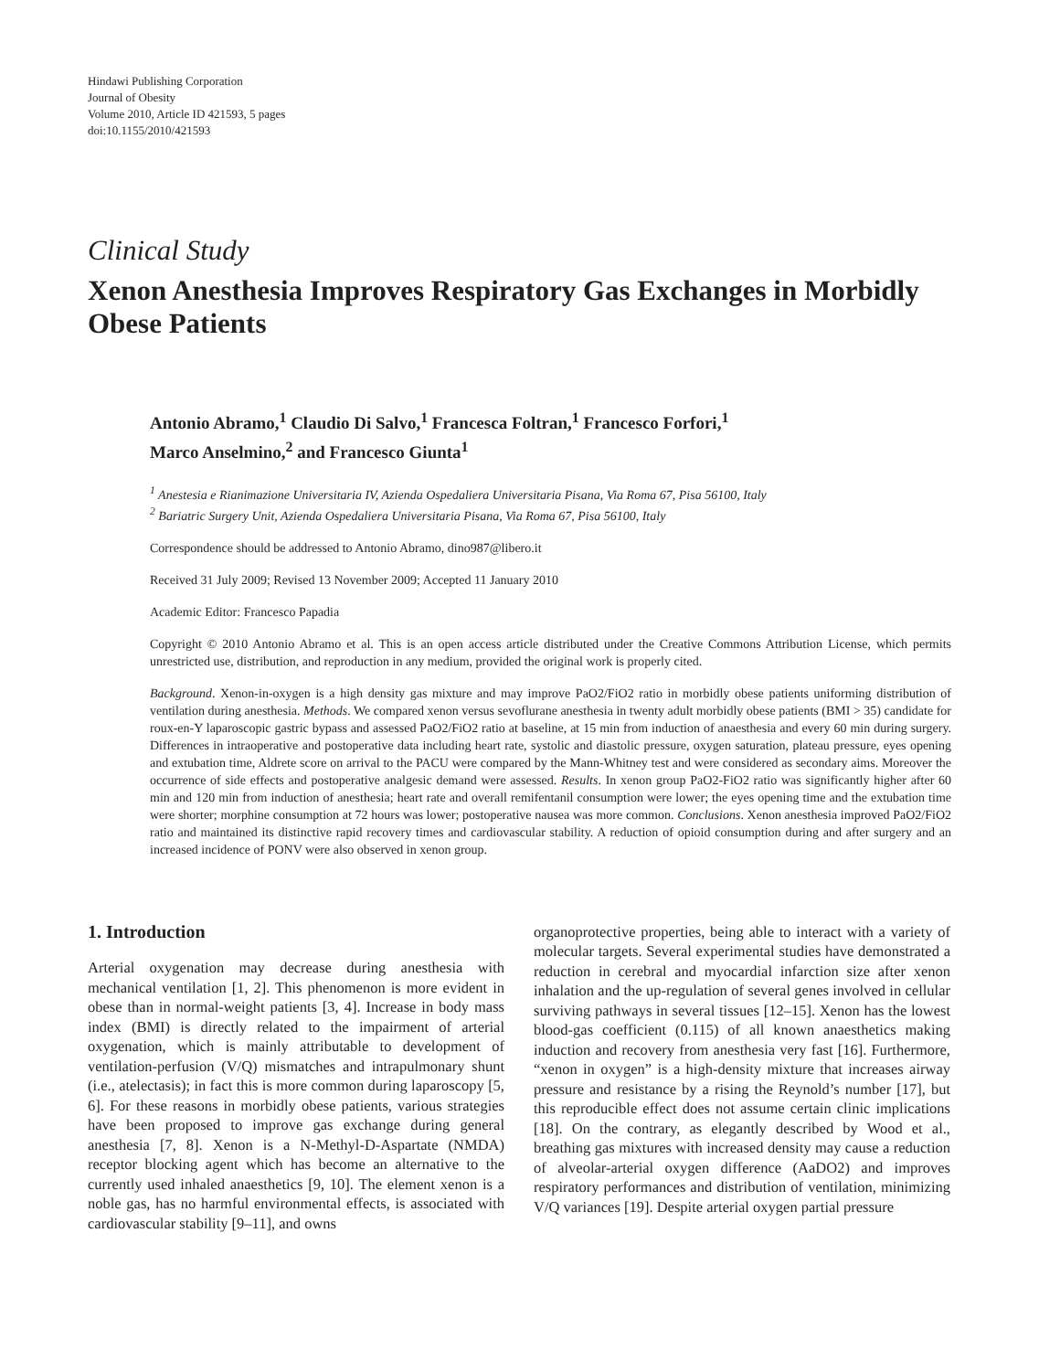Hindawi Publishing Corporation
Journal of Obesity
Volume 2010, Article ID 421593, 5 pages
doi:10.1155/2010/421593
Clinical Study
Xenon Anesthesia Improves Respiratory Gas Exchanges in Morbidly Obese Patients
Antonio Abramo,<sup>1</sup> Claudio Di Salvo,<sup>1</sup> Francesca Foltran,<sup>1</sup> Francesco Forfori,<sup>1</sup>
Marco Anselmino,<sup>2</sup> and Francesco Giunta<sup>1</sup>
<sup>1</sup> Anestesia e Rianimazione Universitaria IV, Azienda Ospedaliera Universitaria Pisana, Via Roma 67, Pisa 56100, Italy
<sup>2</sup> Bariatric Surgery Unit, Azienda Ospedaliera Universitaria Pisana, Via Roma 67, Pisa 56100, Italy
Correspondence should be addressed to Antonio Abramo, dino987@libero.it
Received 31 July 2009; Revised 13 November 2009; Accepted 11 January 2010
Academic Editor: Francesco Papadia
Copyright © 2010 Antonio Abramo et al. This is an open access article distributed under the Creative Commons Attribution License, which permits unrestricted use, distribution, and reproduction in any medium, provided the original work is properly cited.
Background. Xenon-in-oxygen is a high density gas mixture and may improve PaO2/FiO2 ratio in morbidly obese patients uniforming distribution of ventilation during anesthesia. Methods. We compared xenon versus sevoflurane anesthesia in twenty adult morbidly obese patients (BMI > 35) candidate for roux-en-Y laparoscopic gastric bypass and assessed PaO2/FiO2 ratio at baseline, at 15 min from induction of anaesthesia and every 60 min during surgery. Differences in intraoperative and postoperative data including heart rate, systolic and diastolic pressure, oxygen saturation, plateau pressure, eyes opening and extubation time, Aldrete score on arrival to the PACU were compared by the Mann-Whitney test and were considered as secondary aims. Moreover the occurrence of side effects and postoperative analgesic demand were assessed. Results. In xenon group PaO2-FiO2 ratio was significantly higher after 60 min and 120 min from induction of anesthesia; heart rate and overall remifentanil consumption were lower; the eyes opening time and the extubation time were shorter; morphine consumption at 72 hours was lower; postoperative nausea was more common. Conclusions. Xenon anesthesia improved PaO2/FiO2 ratio and maintained its distinctive rapid recovery times and cardiovascular stability. A reduction of opioid consumption during and after surgery and an increased incidence of PONV were also observed in xenon group.
1. Introduction
Arterial oxygenation may decrease during anesthesia with mechanical ventilation [1, 2]. This phenomenon is more evident in obese than in normal-weight patients [3, 4]. Increase in body mass index (BMI) is directly related to the impairment of arterial oxygenation, which is mainly attributable to development of ventilation-perfusion (V/Q) mismatches and intrapulmonary shunt (i.e., atelectasis); in fact this is more common during laparoscopy [5, 6]. For these reasons in morbidly obese patients, various strategies have been proposed to improve gas exchange during general anesthesia [7, 8]. Xenon is a N-Methyl-D-Aspartate (NMDA) receptor blocking agent which has become an alternative to the currently used inhaled anaesthetics [9, 10]. The element xenon is a noble gas, has no harmful environmental effects, is associated with cardiovascular stability [9–11], and owns
organoprotective properties, being able to interact with a variety of molecular targets. Several experimental studies have demonstrated a reduction in cerebral and myocardial infarction size after xenon inhalation and the up-regulation of several genes involved in cellular surviving pathways in several tissues [12–15]. Xenon has the lowest blood-gas coefficient (0.115) of all known anaesthetics making induction and recovery from anesthesia very fast [16]. Furthermore, “xenon in oxygen” is a high-density mixture that increases airway pressure and resistance by a rising the Reynold’s number [17], but this reproducible effect does not assume certain clinic implications [18]. On the contrary, as elegantly described by Wood et al., breathing gas mixtures with increased density may cause a reduction of alveolar-arterial oxygen difference (AaDO2) and improves respiratory performances and distribution of ventilation, minimizing V/Q variances [19]. Despite arterial oxygen partial pressure